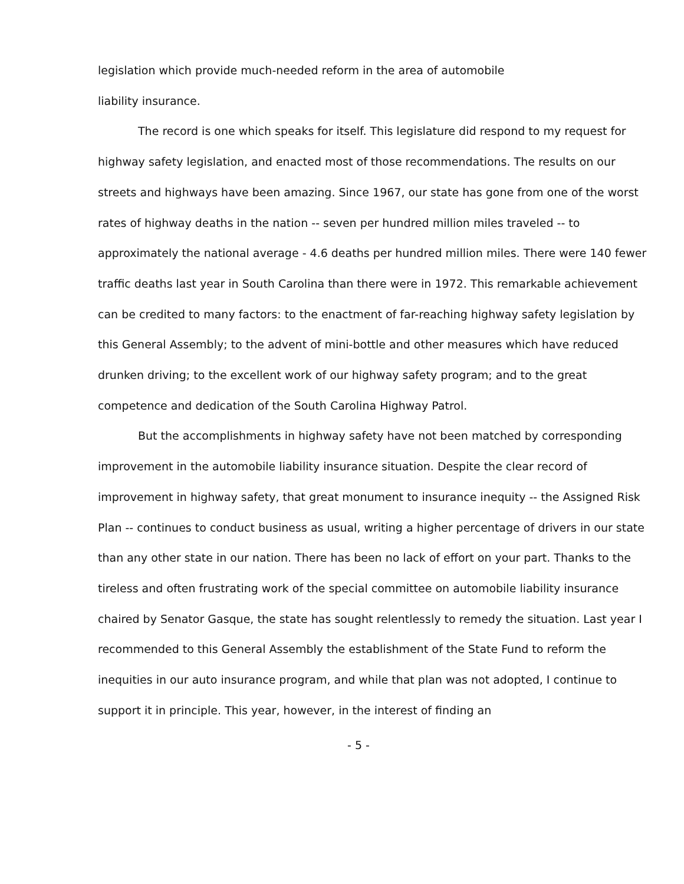legislation which provide much-needed reform in the area of automobile
liability insurance.
The record is one which speaks for itself. This legislature did respond to my request for highway safety legislation, and enacted most of those recommendations. The results on our streets and highways have been amazing. Since 1967, our state has gone from one of the worst rates of highway deaths in the nation -- seven per hundred million miles traveled -- to approximately the national average - 4.6 deaths per hundred million miles. There were 140 fewer traffic deaths last year in South Carolina than there were in 1972. This remarkable achievement can be credited to many factors: to the enactment of far-reaching highway safety legislation by this General Assembly; to the advent of mini-bottle and other measures which have reduced drunken driving; to the excellent work of our highway safety program; and to the great competence and dedication of the South Carolina Highway Patrol.
But the accomplishments in highway safety have not been matched by corresponding improvement in the automobile liability insurance situation. Despite the clear record of improvement in highway safety, that great monument to insurance inequity -- the Assigned Risk Plan -- continues to conduct business as usual, writing a higher percentage of drivers in our state than any other state in our nation. There has been no lack of effort on your part. Thanks to the tireless and often frustrating work of the special committee on automobile liability insurance chaired by Senator Gasque, the state has sought relentlessly to remedy the situation. Last year I recommended to this General Assembly the establishment of the State Fund to reform the inequities in our auto insurance program, and while that plan was not adopted, I continue to support it in principle. This year, however, in the interest of finding an
- 5 -